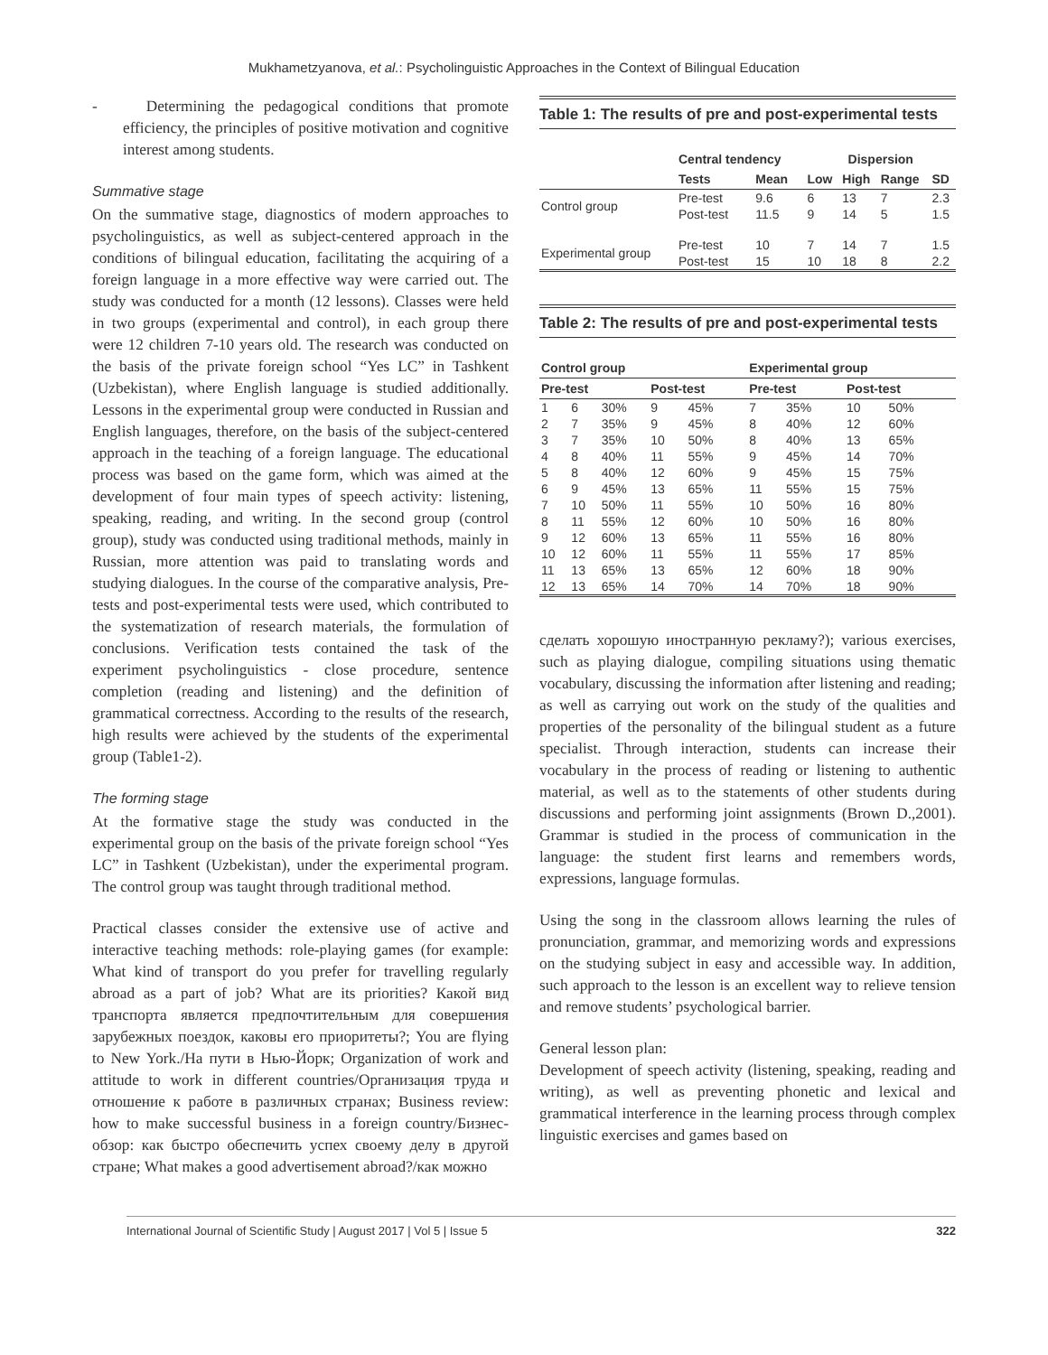Mukhametzyanova, et al.: Psycholinguistic Approaches in the Context of Bilingual Education
- Determining the pedagogical conditions that promote efficiency, the principles of positive motivation and cognitive interest among students.
Summative stage
On the summative stage, diagnostics of modern approaches to psycholinguistics, as well as subject-centered approach in the conditions of bilingual education, facilitating the acquiring of a foreign language in a more effective way were carried out. The study was conducted for a month (12 lessons). Classes were held in two groups (experimental and control), in each group there were 12 children 7-10 years old. The research was conducted on the basis of the private foreign school “Yes LC” in Tashkent (Uzbekistan), where English language is studied additionally. Lessons in the experimental group were conducted in Russian and English languages, therefore, on the basis of the subject-centered approach in the teaching of a foreign language. The educational process was based on the game form, which was aimed at the development of four main types of speech activity: listening, speaking, reading, and writing. In the second group (control group), study was conducted using traditional methods, mainly in Russian, more attention was paid to translating words and studying dialogues. In the course of the comparative analysis, Pre-tests and post-experimental tests were used, which contributed to the systematization of research materials, the formulation of conclusions. Verification tests contained the task of the experiment psycholinguistics - close procedure, sentence completion (reading and listening) and the definition of grammatical correctness. According to the results of the research, high results were achieved by the students of the experimental group (Table1-2).
The forming stage
At the formative stage the study was conducted in the experimental group on the basis of the private foreign school “Yes LC” in Tashkent (Uzbekistan), under the experimental program. The control group was taught through traditional method.
Practical classes consider the extensive use of active and interactive teaching methods: role-playing games (for example: What kind of transport do you prefer for travelling regularly abroad as a part of job? What are its priorities? Какой вид транспорта является предпочтительным для совершения зарубежных поездок, каковы его приоритеты?; You are flying to New York./На пути в Нью-Йорк; Organization of work and attitude to work in different countries/Организация труда и отношение к работе в различных странах; Business review: how to make successful business in a foreign country/Бизнес-обзор: как быстро обеспечить успех своему делу в другой стране; What makes a good advertisement abroad?/как можно
Table 1: The results of pre and post-experimental tests
| | Central tendency | | Dispersion | | | |
| --- | --- | --- | --- | --- | --- | --- |
| | Tests | Mean | Low | High | Range | SD |
| Control group | Pre-test Post-test | 9.6 11.5 | 6 9 | 13 14 | 7 5 | 2.3 1.5 |
| Experimental group | Pre-test Post-test | 10 15 | 7 10 | 14 18 | 7 8 | 1.5 2.2 |
Table 2: The results of pre and post-experimental tests
| Control group | | | | | Experimental group | | | |
| --- | --- | --- | --- | --- | --- | --- | --- | --- |
| Pre-test | | | Post-test | | Pre-test | | Post-test | |
| 1 | 6 | 30% | 9 | 45% | 7 | 35% | 10 | 50% |
| 2 | 7 | 35% | 9 | 45% | 8 | 40% | 12 | 60% |
| 3 | 7 | 35% | 10 | 50% | 8 | 40% | 13 | 65% |
| 4 | 8 | 40% | 11 | 55% | 9 | 45% | 14 | 70% |
| 5 | 8 | 40% | 12 | 60% | 9 | 45% | 15 | 75% |
| 6 | 9 | 45% | 13 | 65% | 11 | 55% | 15 | 75% |
| 7 | 10 | 50% | 11 | 55% | 10 | 50% | 16 | 80% |
| 8 | 11 | 55% | 12 | 60% | 10 | 50% | 16 | 80% |
| 9 | 12 | 60% | 13 | 65% | 11 | 55% | 16 | 80% |
| 10 | 12 | 60% | 11 | 55% | 11 | 55% | 17 | 85% |
| 11 | 13 | 65% | 13 | 65% | 12 | 60% | 18 | 90% |
| 12 | 13 | 65% | 14 | 70% | 14 | 70% | 18 | 90% |
сделать хорошую иностранную рекламу?); various exercises, such as playing dialogue, compiling situations using thematic vocabulary, discussing the information after listening and reading; as well as carrying out work on the study of the qualities and properties of the personality of the bilingual student as a future specialist. Through interaction, students can increase their vocabulary in the process of reading or listening to authentic material, as well as to the statements of other students during discussions and performing joint assignments (Brown D.,2001). Grammar is studied in the process of communication in the language: the student first learns and remembers words, expressions, language formulas.
Using the song in the classroom allows learning the rules of pronunciation, grammar, and memorizing words and expressions on the studying subject in easy and accessible way. In addition, such approach to the lesson is an excellent way to relieve tension and remove students’ psychological barrier.
General lesson plan:
Development of speech activity (listening, speaking, reading and writing), as well as preventing phonetic and lexical and grammatical interference in the learning process through complex linguistic exercises and games based on
International Journal of Scientific Study | August 2017 | Vol 5 | Issue 5 322